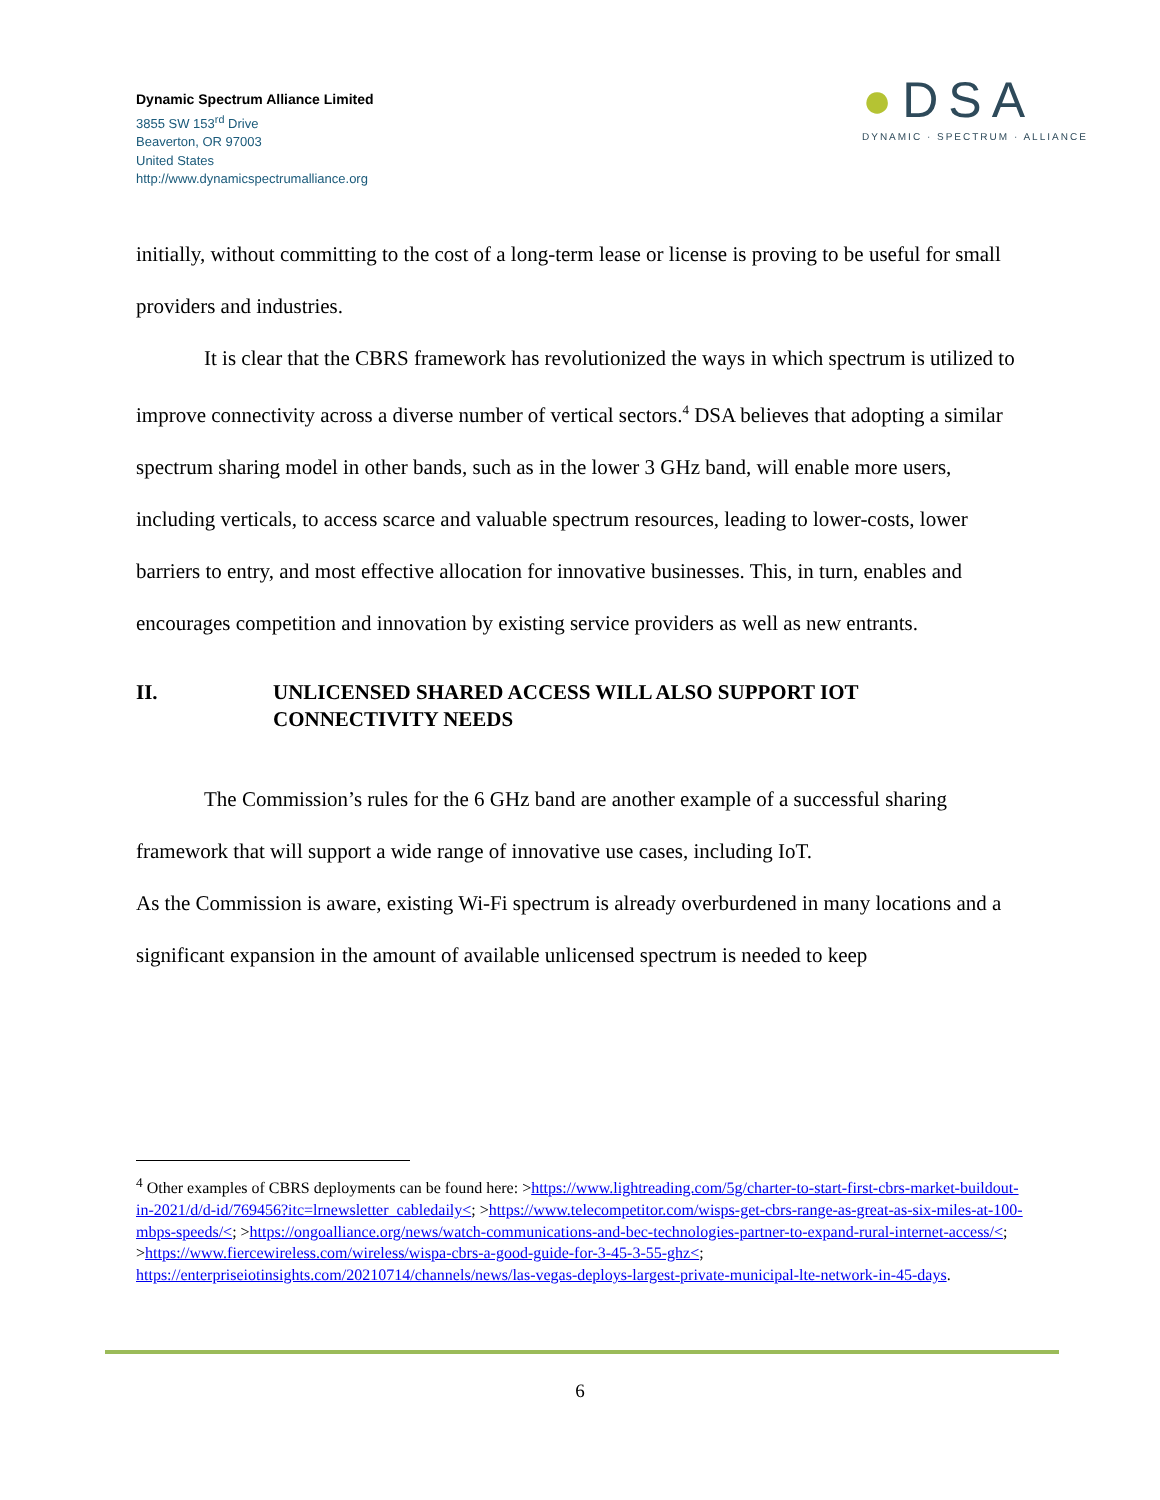Dynamic Spectrum Alliance Limited
3855 SW 153<sup>rd</sup> Drive
Beaverton, OR 97003
United States
http://www.dynamicspectrumalliance.org
●DSA
DYNAMIC · SPECTRUM · ALLIANCE
initially, without committing to the cost of a long-term lease or license is proving to be useful for small providers and industries.
It is clear that the CBRS framework has revolutionized the ways in which spectrum is utilized to improve connectivity across a diverse number of vertical sectors.<sup>4</sup> DSA believes that adopting a similar spectrum sharing model in other bands, such as in the lower 3 GHz band, will enable more users, including verticals, to access scarce and valuable spectrum resources, leading to lower-costs, lower barriers to entry, and most effective allocation for innovative businesses. This, in turn, enables and encourages competition and innovation by existing service providers as well as new entrants.
II. UNLICENSED SHARED ACCESS WILL ALSO SUPPORT IOT CONNECTIVITY NEEDS
The Commission’s rules for the 6 GHz band are another example of a successful sharing framework that will support a wide range of innovative use cases, including IoT.
As the Commission is aware, existing Wi-Fi spectrum is already overburdened in many locations and a significant expansion in the amount of available unlicensed spectrum is needed to keep
<sup>4</sup> Other examples of CBRS deployments can be found here: >https://www.lightreading.com/5g/charter-to-start-first-cbrs-market-buildout-in-2021/d/d-id/769456?itc=lrnewsletter_cabledaily<; >https://www.telecompetitor.com/wisps-get-cbrs-range-as-great-as-six-miles-at-100-mbps-speeds/<; >https://ongoalliance.org/news/watch-communications-and-bec-technologies-partner-to-expand-rural-internet-access/<; >https://www.fiercewireless.com/wireless/wispa-cbrs-a-good-guide-for-3-45-3-55-ghz<; https://enterpriseiotinsights.com/20210714/channels/news/las-vegas-deploys-largest-private-municipal-lte-network-in-45-days.
6